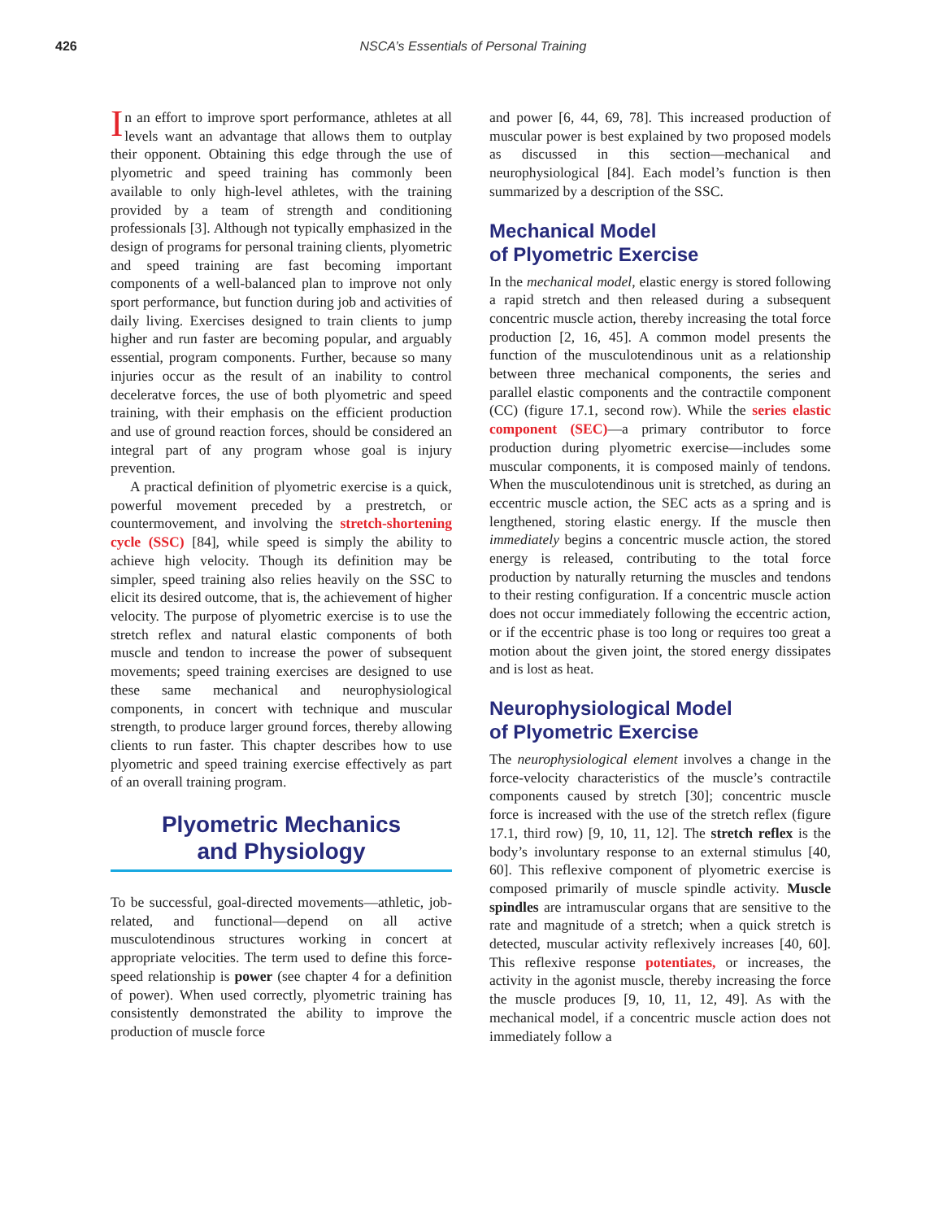426 NSCA’s Essentials of Personal Training
In an effort to improve sport performance, athletes at all levels want an advantage that allows them to outplay their opponent. Obtaining this edge through the use of plyometric and speed training has commonly been available to only high-level athletes, with the training provided by a team of strength and conditioning professionals [3]. Although not typically emphasized in the design of programs for personal training clients, plyometric and speed training are fast becoming important components of a well-balanced plan to improve not only sport performance, but function during job and activities of daily living. Exercises designed to train clients to jump higher and run faster are becoming popular, and arguably essential, program components. Further, because so many injuries occur as the result of an inability to control deceleratve forces, the use of both plyometric and speed training, with their emphasis on the efficient production and use of ground reaction forces, should be considered an integral part of any program whose goal is injury prevention.
A practical definition of plyometric exercise is a quick, powerful movement preceded by a prestretch, or countermovement, and involving the stretch-shortening cycle (SSC) [84], while speed is simply the ability to achieve high velocity. Though its definition may be simpler, speed training also relies heavily on the SSC to elicit its desired outcome, that is, the achievement of higher velocity. The purpose of plyometric exercise is to use the stretch reflex and natural elastic components of both muscle and tendon to increase the power of subsequent movements; speed training exercises are designed to use these same mechanical and neurophysiological components, in concert with technique and muscular strength, to produce larger ground forces, thereby allowing clients to run faster. This chapter describes how to use plyometric and speed training exercise effectively as part of an overall training program.
Plyometric Mechanics
and Physiology
To be successful, goal-directed movements—athletic, job-related, and functional—depend on all active musculotendinous structures working in concert at appropriate velocities. The term used to define this force-speed relationship is power (see chapter 4 for a definition of power). When used correctly, plyometric training has consistently demonstrated the ability to improve the production of muscle force
and power [6, 44, 69, 78]. This increased production of muscular power is best explained by two proposed models as discussed in this section—mechanical and neurophysiological [84]. Each model’s function is then summarized by a description of the SSC.
Mechanical Model
of Plyometric Exercise
In the mechanical model, elastic energy is stored following a rapid stretch and then released during a subsequent concentric muscle action, thereby increasing the total force production [2, 16, 45]. A common model presents the function of the musculotendinous unit as a relationship between three mechanical components, the series and parallel elastic components and the contractile component (CC) (figure 17.1, second row). While the series elastic component (SEC)—a primary contributor to force production during plyometric exercise—includes some muscular components, it is composed mainly of tendons. When the musculotendinous unit is stretched, as during an eccentric muscle action, the SEC acts as a spring and is lengthened, storing elastic energy. If the muscle then immediately begins a concentric muscle action, the stored energy is released, contributing to the total force production by naturally returning the muscles and tendons to their resting configuration. If a concentric muscle action does not occur immediately following the eccentric action, or if the eccentric phase is too long or requires too great a motion about the given joint, the stored energy dissipates and is lost as heat.
Neurophysiological Model
of Plyometric Exercise
The neurophysiological element involves a change in the force-velocity characteristics of the muscle’s contractile components caused by stretch [30]; concentric muscle force is increased with the use of the stretch reflex (figure 17.1, third row) [9, 10, 11, 12]. The stretch reflex is the body’s involuntary response to an external stimulus [40, 60]. This reflexive component of plyometric exercise is composed primarily of muscle spindle activity. Muscle spindles are intramuscular organs that are sensitive to the rate and magnitude of a stretch; when a quick stretch is detected, muscular activity reflexively increases [40, 60]. This reflexive response potentiates, or increases, the activity in the agonist muscle, thereby increasing the force the muscle produces [9, 10, 11, 12, 49]. As with the mechanical model, if a concentric muscle action does not immediately follow a